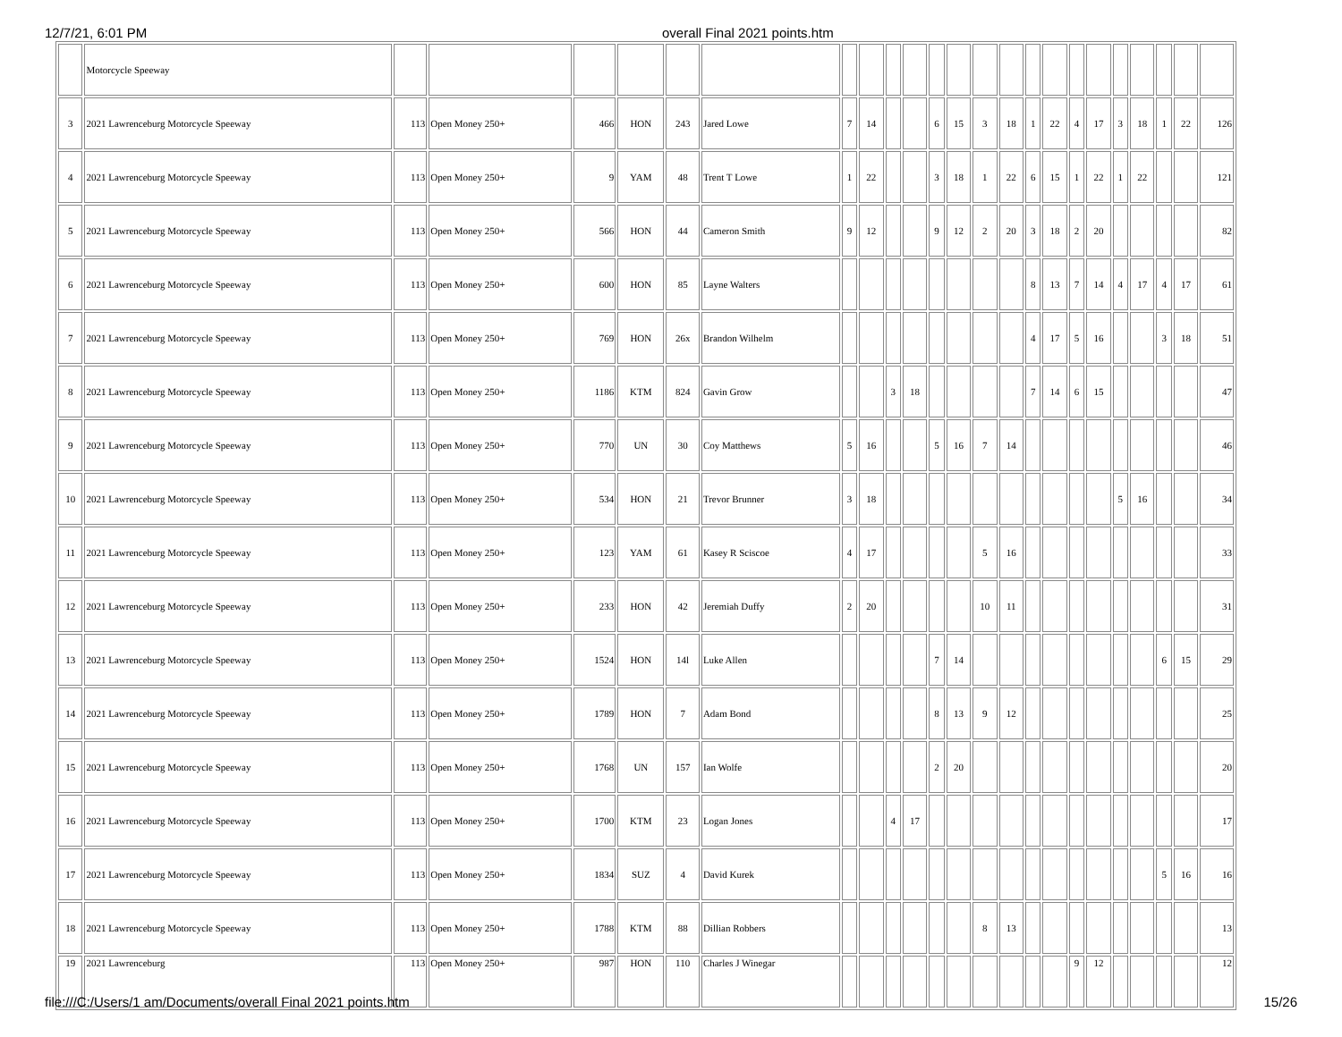12/7/21, 6:01 PM overall Final 2021 points.htm
| | Motorcycle Speeway | | | | | | | | | | | | | | | | | | | | | | | |
| 3 | 2021 Lawrenceburg Motorcycle Speeway | 113 | Open Money 250+ | 466 | HON | 243 | Jared Lowe | 7 | 14 | | | 6 | 15 | 3 | 18 | 1 | 22 | 4 | 17 | 3 | 18 | 1 | 22 | 126 |
| 4 | 2021 Lawrenceburg Motorcycle Speeway | 113 | Open Money 250+ | 9 | YAM | 48 | Trent T Lowe | 1 | 22 | | | 3 | 18 | 1 | 22 | 6 | 15 | 1 | 22 | 1 | 22 | | | 121 |
| 5 | 2021 Lawrenceburg Motorcycle Speeway | 113 | Open Money 250+ | 566 | HON | 44 | Cameron Smith | 9 | 12 | | | 9 | 12 | 2 | 20 | 3 | 18 | 2 | 20 | | | | | 82 |
| 6 | 2021 Lawrenceburg Motorcycle Speeway | 113 | Open Money 250+ | 600 | HON | 85 | Layne Walters | | | | | | | | | 8 | 13 | 7 | 14 | 4 | 17 | 4 | 17 | 61 |
| 7 | 2021 Lawrenceburg Motorcycle Speeway | 113 | Open Money 250+ | 769 | HON | 26x | Brandon Wilhelm | | | | | | | | | 4 | 17 | 5 | 16 | | | 3 | 18 | 51 |
| 8 | 2021 Lawrenceburg Motorcycle Speeway | 113 | Open Money 250+ | 1186 | KTM | 824 | Gavin Grow | | | 3 | 18 | | | | | 7 | 14 | 6 | 15 | | | | | 47 |
| 9 | 2021 Lawrenceburg Motorcycle Speeway | 113 | Open Money 250+ | 770 | UN | 30 | Coy Matthews | 5 | 16 | | | 5 | 16 | 7 | 14 | | | | | | | | | 46 |
| 10 | 2021 Lawrenceburg Motorcycle Speeway | 113 | Open Money 250+ | 534 | HON | 21 | Trevor Brunner | 3 | 18 | | | | | | | | | | | 5 | 16 | | | 34 |
| 11 | 2021 Lawrenceburg Motorcycle Speeway | 113 | Open Money 250+ | 123 | YAM | 61 | Kasey R Sciscoe | 4 | 17 | | | | | 5 | 16 | | | | | | | | | 33 |
| 12 | 2021 Lawrenceburg Motorcycle Speeway | 113 | Open Money 250+ | 233 | HON | 42 | Jeremiah Duffy | 2 | 20 | | | | | 10 | 11 | | | | | | | | | 31 |
| 13 | 2021 Lawrenceburg Motorcycle Speeway | 113 | Open Money 250+ | 1524 | HON | 14l | Luke Allen | | | | | 7 | 14 | | | | | | | | | 6 | 15 | 29 |
| 14 | 2021 Lawrenceburg Motorcycle Speeway | 113 | Open Money 250+ | 1789 | HON | 7 | Adam Bond | | | | | 8 | 13 | 9 | 12 | | | | | | | | | 25 |
| 15 | 2021 Lawrenceburg Motorcycle Speeway | 113 | Open Money 250+ | 1768 | UN | 157 | Ian Wolfe | | | | | 2 | 20 | | | | | | | | | | | 20 |
| 16 | 2021 Lawrenceburg Motorcycle Speeway | 113 | Open Money 250+ | 1700 | KTM | 23 | Logan Jones | | | 4 | 17 | | | | | | | | | | | | | 17 |
| 17 | 2021 Lawrenceburg Motorcycle Speeway | 113 | Open Money 250+ | 1834 | SUZ | 4 | David Kurek | | | | | | | | | | | | | | | 5 | 16 | 16 |
| 18 | 2021 Lawrenceburg Motorcycle Speeway | 113 | Open Money 250+ | 1788 | KTM | 88 | Dillian Robbers | | | | | | | 8 | 13 | | | | | | | | | 13 |
| 19 | 2021 Lawrenceburg | 113 | Open Money 250+ | 987 | HON | 110 | Charles J Winegar | | | | | | | | | | | 9 | 12 | | | | | 12 |
file:///C:/Users/1 am/Documents/overall Final 2021 points.htm 15/26